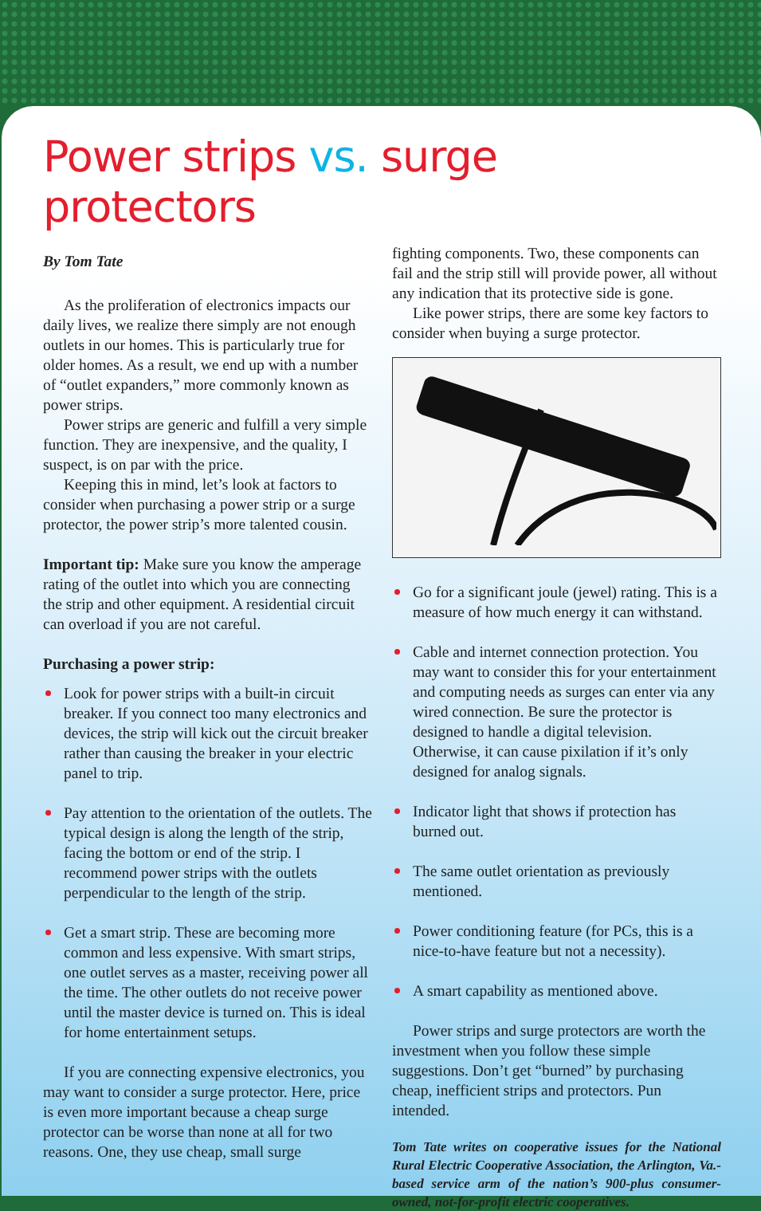Power strips vs. surge protectors
By Tom Tate
As the proliferation of electronics impacts our daily lives, we realize there simply are not enough outlets in our homes. This is particularly true for older homes. As a result, we end up with a number of “outlet expanders,” more commonly known as power strips.
Power strips are generic and fulfill a very simple function. They are inexpensive, and the quality, I suspect, is on par with the price.
Keeping this in mind, let’s look at factors to consider when purchasing a power strip or a surge protector, the power strip’s more talented cousin.
Important tip: Make sure you know the amperage rating of the outlet into which you are connecting the strip and other equipment. A residential circuit can overload if you are not careful.
Purchasing a power strip:
Look for power strips with a built-in circuit breaker. If you connect too many electronics and devices, the strip will kick out the circuit breaker rather than causing the breaker in your electric panel to trip.
Pay attention to the orientation of the outlets. The typical design is along the length of the strip, facing the bottom or end of the strip. I recommend power strips with the outlets perpendicular to the length of the strip.
Get a smart strip. These are becoming more common and less expensive. With smart strips, one outlet serves as a master, receiving power all the time. The other outlets do not receive power until the master device is turned on. This is ideal for home entertainment setups.
If you are connecting expensive electronics, you may want to consider a surge protector. Here, price is even more important because a cheap surge protector can be worse than none at all for two reasons. One, they use cheap, small surge
fighting components. Two, these components can fail and the strip still will provide power, all without any indication that its protective side is gone.
Like power strips, there are some key factors to consider when buying a surge protector.
Go for a significant joule (jewel) rating. This is a measure of how much energy it can withstand.
Cable and internet connection protection. You may want to consider this for your entertainment and computing needs as surges can enter via any wired connection. Be sure the protector is designed to handle a digital television. Otherwise, it can cause pixilation if it’s only designed for analog signals.
Indicator light that shows if protection has burned out.
The same outlet orientation as previously mentioned.
Power conditioning feature (for PCs, this is a nice-to-have feature but not a necessity).
A smart capability as mentioned above.
Power strips and surge protectors are worth the investment when you follow these simple suggestions. Don’t get “burned” by purchasing cheap, inefficient strips and protectors. Pun intended.
Tom Tate writes on cooperative issues for the National Rural Electric Cooperative Association, the Arlington, Va.-based service arm of the nation’s 900-plus consumer-owned, not-for-profit electric cooperatives.